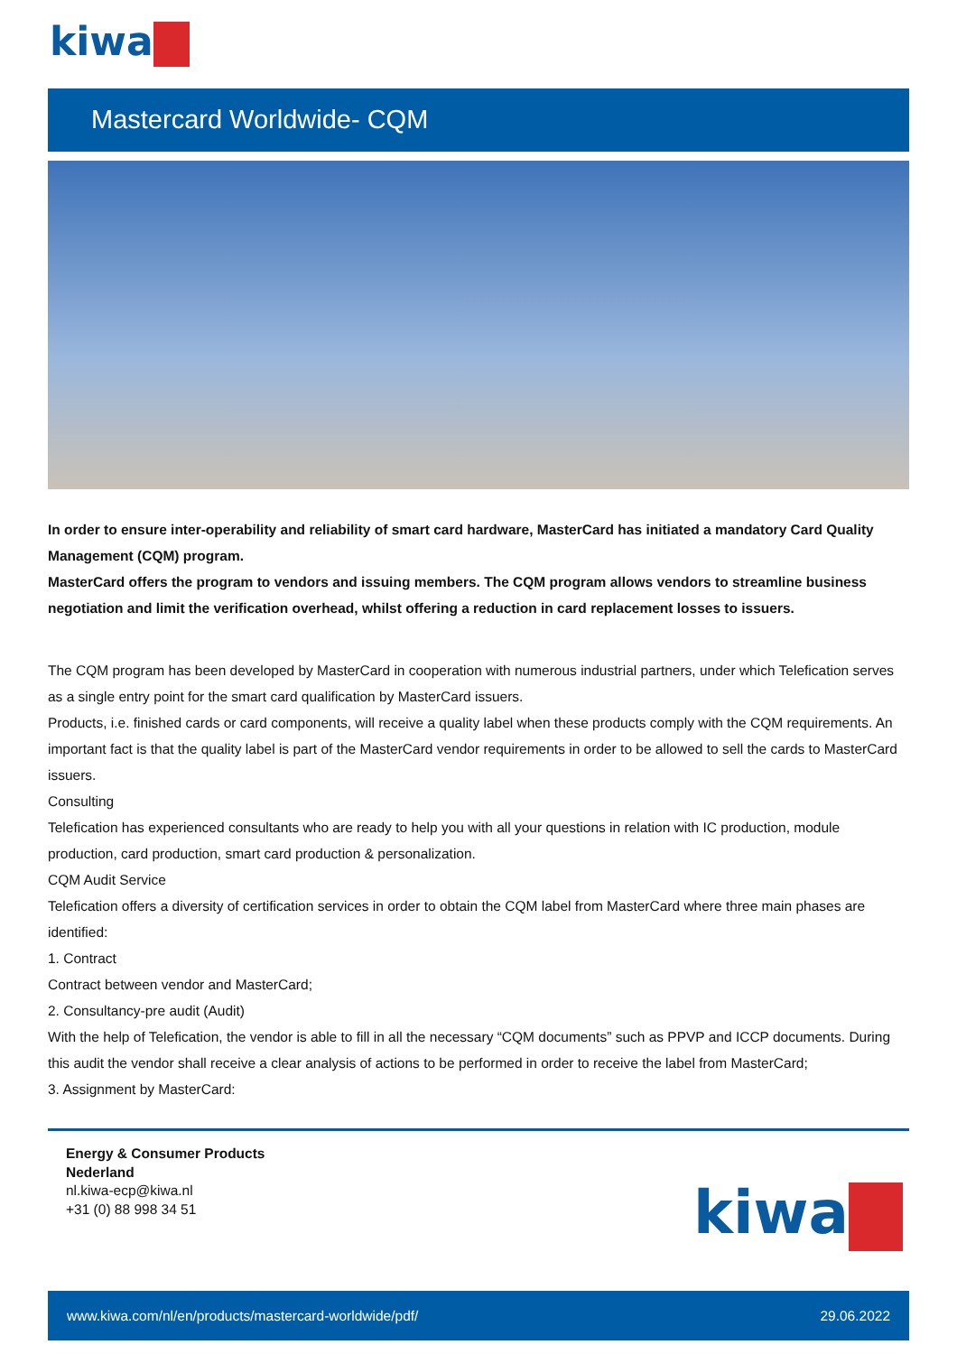kiwa
Mastercard Worldwide- CQM
In order to ensure inter-operability and reliability of smart card hardware, MasterCard has initiated a mandatory Card Quality Management (CQM) program.
MasterCard offers the program to vendors and issuing members. The CQM program allows vendors to streamline business negotiation and limit the verification overhead, whilst offering a reduction in card replacement losses to issuers.
The CQM program has been developed by MasterCard in cooperation with numerous industrial partners, under which Telefication serves as a single entry point for the smart card qualification by MasterCard issuers.
Products, i.e. finished cards or card components, will receive a quality label when these products comply with the CQM requirements. An important fact is that the quality label is part of the MasterCard vendor requirements in order to be allowed to sell the cards to MasterCard issuers.
Consulting
Telefication has experienced consultants who are ready to help you with all your questions in relation with IC production, module production, card production, smart card production & personalization.
CQM Audit Service
Telefication offers a diversity of certification services in order to obtain the CQM label from MasterCard where three main phases are identified:
1. Contract
Contract between vendor and MasterCard;
2. Consultancy-pre audit (Audit)
With the help of Telefication, the vendor is able to fill in all the necessary “CQM documents” such as PPVP and ICCP documents. During this audit the vendor shall receive a clear analysis of actions to be performed in order to receive the label from MasterCard;
3. Assignment by MasterCard:
Energy & Consumer Products
Nederland
nl.kiwa-ecp@kiwa.nl
+31 (0) 88 998 34 51
kiwa
www.kiwa.com/nl/en/products/mastercard-worldwide/pdf/ 29.06.2022